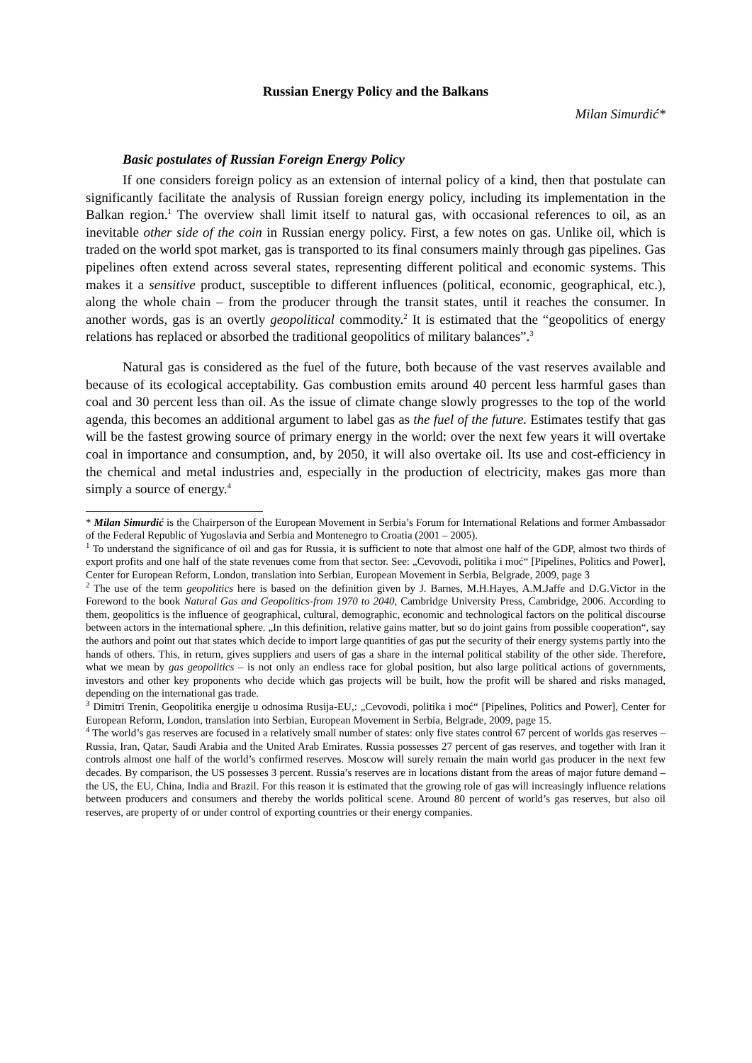Russian Energy Policy and the Balkans
Milan Simurdić*
Basic postulates of Russian Foreign Energy Policy
If one considers foreign policy as an extension of internal policy of a kind, then that postulate can significantly facilitate the analysis of Russian foreign energy policy, including its implementation in the Balkan region.<sup>1</sup> The overview shall limit itself to natural gas, with occasional references to oil, as an inevitable other side of the coin in Russian energy policy. First, a few notes on gas. Unlike oil, which is traded on the world spot market, gas is transported to its final consumers mainly through gas pipelines. Gas pipelines often extend across several states, representing different political and economic systems. This makes it a sensitive product, susceptible to different influences (political, economic, geographical, etc.), along the whole chain – from the producer through the transit states, until it reaches the consumer. In another words, gas is an overtly geopolitical commodity.<sup>2</sup> It is estimated that the “geopolitics of energy relations has replaced or absorbed the traditional geopolitics of military balances”.<sup>3</sup>
Natural gas is considered as the fuel of the future, both because of the vast reserves available and because of its ecological acceptability. Gas combustion emits around 40 percent less harmful gases than coal and 30 percent less than oil. As the issue of climate change slowly progresses to the top of the world agenda, this becomes an additional argument to label gas as the fuel of the future. Estimates testify that gas will be the fastest growing source of primary energy in the world: over the next few years it will overtake coal in importance and consumption, and, by 2050, it will also overtake oil. Its use and cost-efficiency in the chemical and metal industries and, especially in the production of electricity, makes gas more than simply a source of energy.<sup>4</sup>
* Milan Simurdić is the Chairperson of the European Movement in Serbia’s Forum for International Relations and former Ambassador of the Federal Republic of Yugoslavia and Serbia and Montenegro to Croatia (2001 – 2005).
<sup>1</sup> To understand the significance of oil and gas for Russia, it is sufficient to note that almost one half of the GDP, almost two thirds of export profits and one half of the state revenues come from that sector. See: „Cevovodi, politika i moć“ [Pipelines, Politics and Power], Center for European Reform, London, translation into Serbian, European Movement in Serbia, Belgrade, 2009, page 3
<sup>2</sup> The use of the term geopolitics here is based on the definition given by J. Barnes, M.H.Hayes, A.M.Jaffe and D.G.Victor in the Foreword to the book Natural Gas and Geopolitics-from 1970 to 2040, Cambridge University Press, Cambridge, 2006. According to them, geopolitics is the influence of geographical, cultural, demographic, economic and technological factors on the political discourse between actors in the international sphere. „In this definition, relative gains matter, but so do joint gains from possible cooperation“, say the authors and point out that states which decide to import large quantities of gas put the security of their energy systems partly into the hands of others. This, in return, gives suppliers and users of gas a share in the internal political stability of the other side. Therefore, what we mean by gas geopolitics – is not only an endless race for global position, but also large political actions of governments, investors and other key proponents who decide which gas projects will be built, how the profit will be shared and risks managed, depending on the international gas trade.
<sup>3</sup> Dimitri Trenin, Geopolitika energije u odnosima Rusija-EU,: „Cevovodi, politika i moć“ [Pipelines, Politics and Power], Center for European Reform, London, translation into Serbian, European Movement in Serbia, Belgrade, 2009, page 15.
<sup>4</sup> The world’s gas reserves are focused in a relatively small number of states: only five states control 67 percent of worlds gas reserves – Russia, Iran, Qatar, Saudi Arabia and the United Arab Emirates. Russia possesses 27 percent of gas reserves, and together with Iran it controls almost one half of the world’s confirmed reserves. Moscow will surely remain the main world gas producer in the next few decades. By comparison, the US possesses 3 percent. Russia’s reserves are in locations distant from the areas of major future demand – the US, the EU, China, India and Brazil. For this reason it is estimated that the growing role of gas will increasingly influence relations between producers and consumers and thereby the worlds political scene. Around 80 percent of world’s gas reserves, but also oil reserves, are property of or under control of exporting countries or their energy companies.